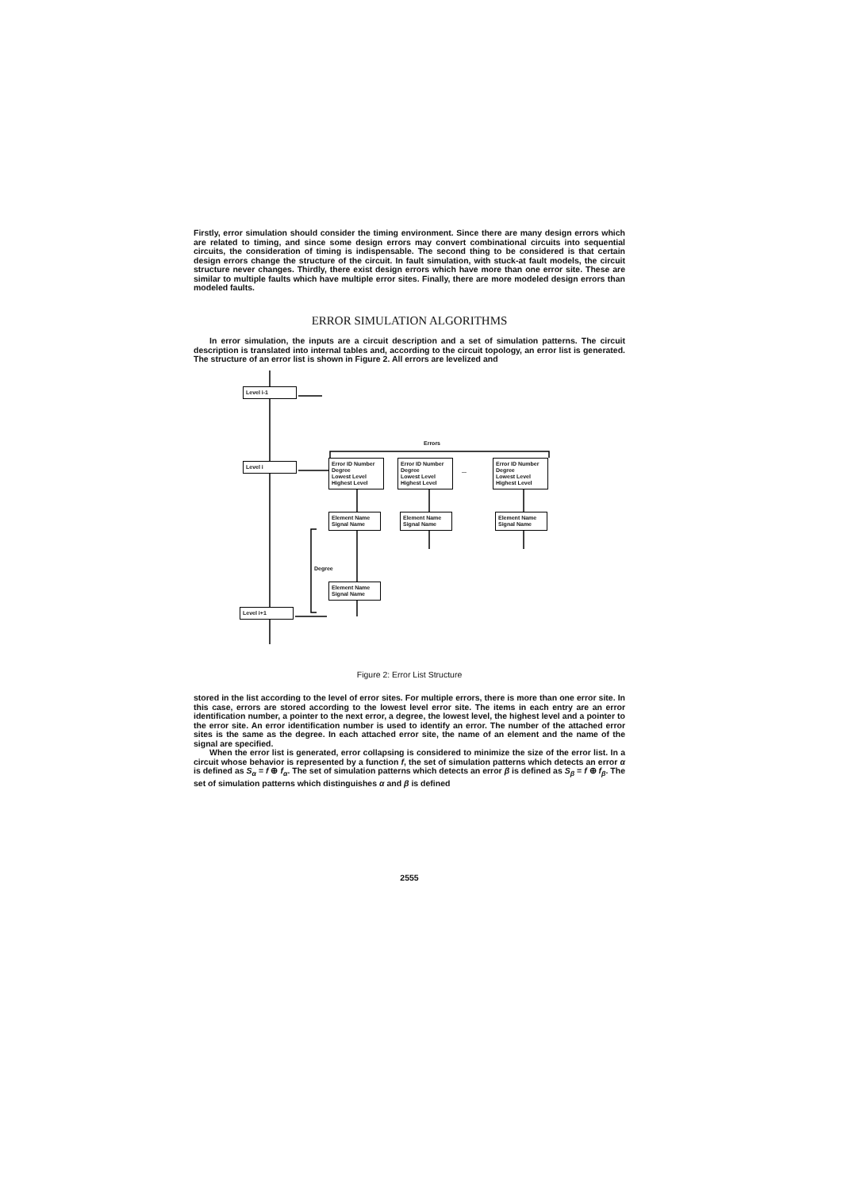Firstly, error simulation should consider the timing environment. Since there are many design errors which are related to timing, and since some design errors may convert combinational circuits into sequential circuits, the consideration of timing is indispensable. The second thing to be considered is that certain design errors change the structure of the circuit. In fault simulation, with stuck-at fault models, the circuit structure never changes. Thirdly, there exist design errors which have more than one error site. These are similar to multiple faults which have multiple error sites. Finally, there are more modeled design errors than modeled faults.
ERROR SIMULATION ALGORITHMS
In error simulation, the inputs are a circuit description and a set of simulation patterns. The circuit description is translated into internal tables and, according to the circuit topology, an error list is generated. The structure of an error list is shown in Figure 2. All errors are levelized and
Level i-1
Level i
Level i+1
Errors
Error ID Number
Degree
Lowest Level
Highest Level
Error ID Number
Degree
Lowest Level
Highest Level
...
Error ID Number
Degree
Lowest Level
Highest Level
Element Name
Signal Name
Element Name
Signal Name
Element Name
Signal Name
Degree
Element Name
Signal Name
Figure 2: Error List Structure
stored in the list according to the level of error sites. For multiple errors, there is more than one error site. In this case, errors are stored according to the lowest level error site. The items in each entry are an error identification number, a pointer to the next error, a degree, the lowest level, the highest level and a pointer to the error site. An error identification number is used to identify an error. The number of the attached error sites is the same as the degree. In each attached error site, the name of an element and the name of the signal are specified.
When the error list is generated, error collapsing is considered to minimize the size of the error list. In a circuit whose behavior is represented by a function f, the set of simulation patterns which detects an error α is defined as S<sub>α</sub> = f ⊕ f<sub>α</sub>. The set of simulation patterns which detects an error β is defined as S<sub>β</sub> = f ⊕ f<sub>β</sub>. The set of simulation patterns which distinguishes α and β is defined
2555